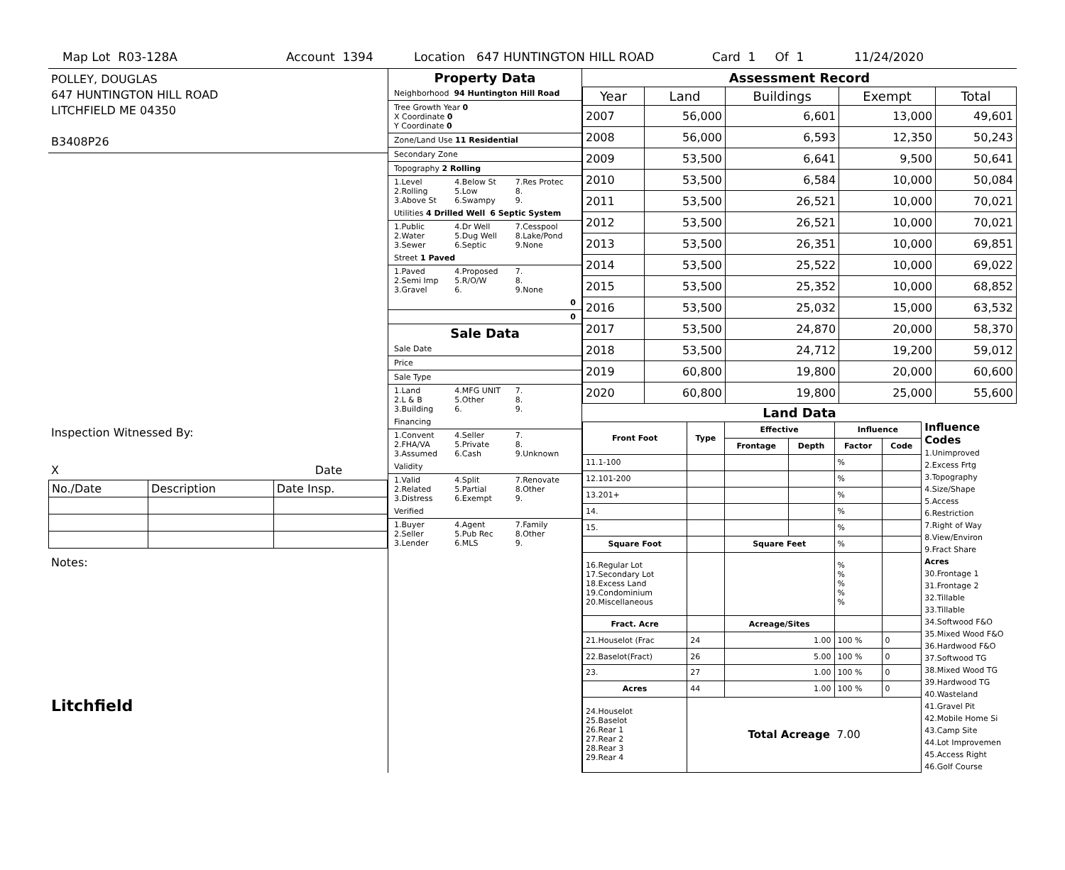Map Lot R03-128A Account 1394 Location 647 HUNTINGTON HILL ROAD Card 1 Of 1 11/24/2020
POLLEY, DOUGLAS
647 HUNTINGTON HILL ROAD
LITCHFIELD ME 04350
B3408P26
Inspection Witnessed By:
X Date
| No./Date | Description | Date Insp. |
Notes:
Litchfield
Property Data
Neighborhood 94 Huntington Hill Road
Tree Growth Year 0
X Coordinate 0
Y Coordinate 0
Zone/Land Use 11 Residential
Secondary Zone
Topography 2 Rolling
1.Level 4.Below St 7.Res Protec 2.Rolling 5.Low 8. 3.Above St 6.Swampy 9.
Utilities 4 Drilled Well 6 Septic System
1.Public 4.Dr Well 7.Cesspool 2.Water 5.Dug Well 8.Lake/Pond 3.Sewer 6.Septic 9.None
Street 1 Paved
1.Paved 4.Proposed 7. 2.Semi Imp 5.R/O/W 8. 3.Gravel 6. 9.None
0
0
Sale Data
Sale Date
Price
Sale Type
1.Land 4.MFG UNIT 7. 2.L & B 5.Other 8. 3.Building 6. 9.
Financing
1.Convent 4.Seller 7. 2.FHA/VA 5.Private 8. 3.Assumed 6.Cash 9.Unknown
Validity
1.Valid 4.Split 7.Renovate 2.Related 5.Partial 8.Other 3.Distress 6.Exempt 9.
Verified
1.Buyer 4.Agent 7.Family 2.Seller 5.Pub Rec 8.Other 3.Lender 6.MLS 9.
Assessment Record
| Year | Land | Buildings | Exempt | Total |
| --- | --- | --- | --- | --- |
| 2007 | 56,000 | 6,601 | 13,000 | 49,601 |
| 2008 | 56,000 | 6,593 | 12,350 | 50,243 |
| 2009 | 53,500 | 6,641 | 9,500 | 50,641 |
| 2010 | 53,500 | 6,584 | 10,000 | 50,084 |
| 2011 | 53,500 | 26,521 | 10,000 | 70,021 |
| 2012 | 53,500 | 26,521 | 10,000 | 70,021 |
| 2013 | 53,500 | 26,351 | 10,000 | 69,851 |
| 2014 | 53,500 | 25,522 | 10,000 | 69,022 |
| 2015 | 53,500 | 25,352 | 10,000 | 68,852 |
| 2016 | 53,500 | 25,032 | 15,000 | 63,532 |
| 2017 | 53,500 | 24,870 | 20,000 | 58,370 |
| 2018 | 53,500 | 24,712 | 19,200 | 59,012 |
| 2019 | 60,800 | 19,800 | 20,000 | 60,600 |
| 2020 | 60,800 | 19,800 | 25,000 | 55,600 |
Land Data
| Front Foot | Type | Effective | | Influence | |
| --- | --- | --- | --- | --- | --- |
| | | Frontage | Depth | Factor | Code |
| 11.1-100 | | | | % | |
| 12.101-200 | | | | % | |
| 13.201+ | | | | % | |
| 14. | | | | % | |
| 15. | | | | % | |
| Square Foot | | Square Feet | | % | |
| 16.Regular Lot 17.Secondary Lot 18.Excess Land 19.Condominium 20.Miscellaneous | | | | % % % % % | |
| Fract. Acre | | Acreage/Sites | | | |
| 21.Houselot (Frac | 24 | 1.00 | | 100 % | 0 |
| 22.Baselot(Fract) | 26 | 5.00 | | 100 % | 0 |
| 23. | 27 | 1.00 | | 100 % | 0 |
| Acres | 44 | 1.00 | | 100 % | 0 |
| 24.Houselot 25.Baselot 26.Rear 1 27.Rear 2 28.Rear 3 29.Rear 4 | Total Acreage 7.00 | | | | |
Influence Codes
1.Unimproved
2.Excess Frtg
3.Topography
4.Size/Shape
5.Access
6.Restriction
7.Right of Way
8.View/Environ
9.Fract Share
Acres
30.Frontage 1
31.Frontage 2
32.Tillable
33.Tillable
34.Softwood F&O
35.Mixed Wood F&O
36.Hardwood F&O
37.Softwood TG
38.Mixed Wood TG
39.Hardwood TG
40.Wasteland
41.Gravel Pit
42.Mobile Home Si
43.Camp Site
44.Lot Improvemen
45.Access Right
46.Golf Course